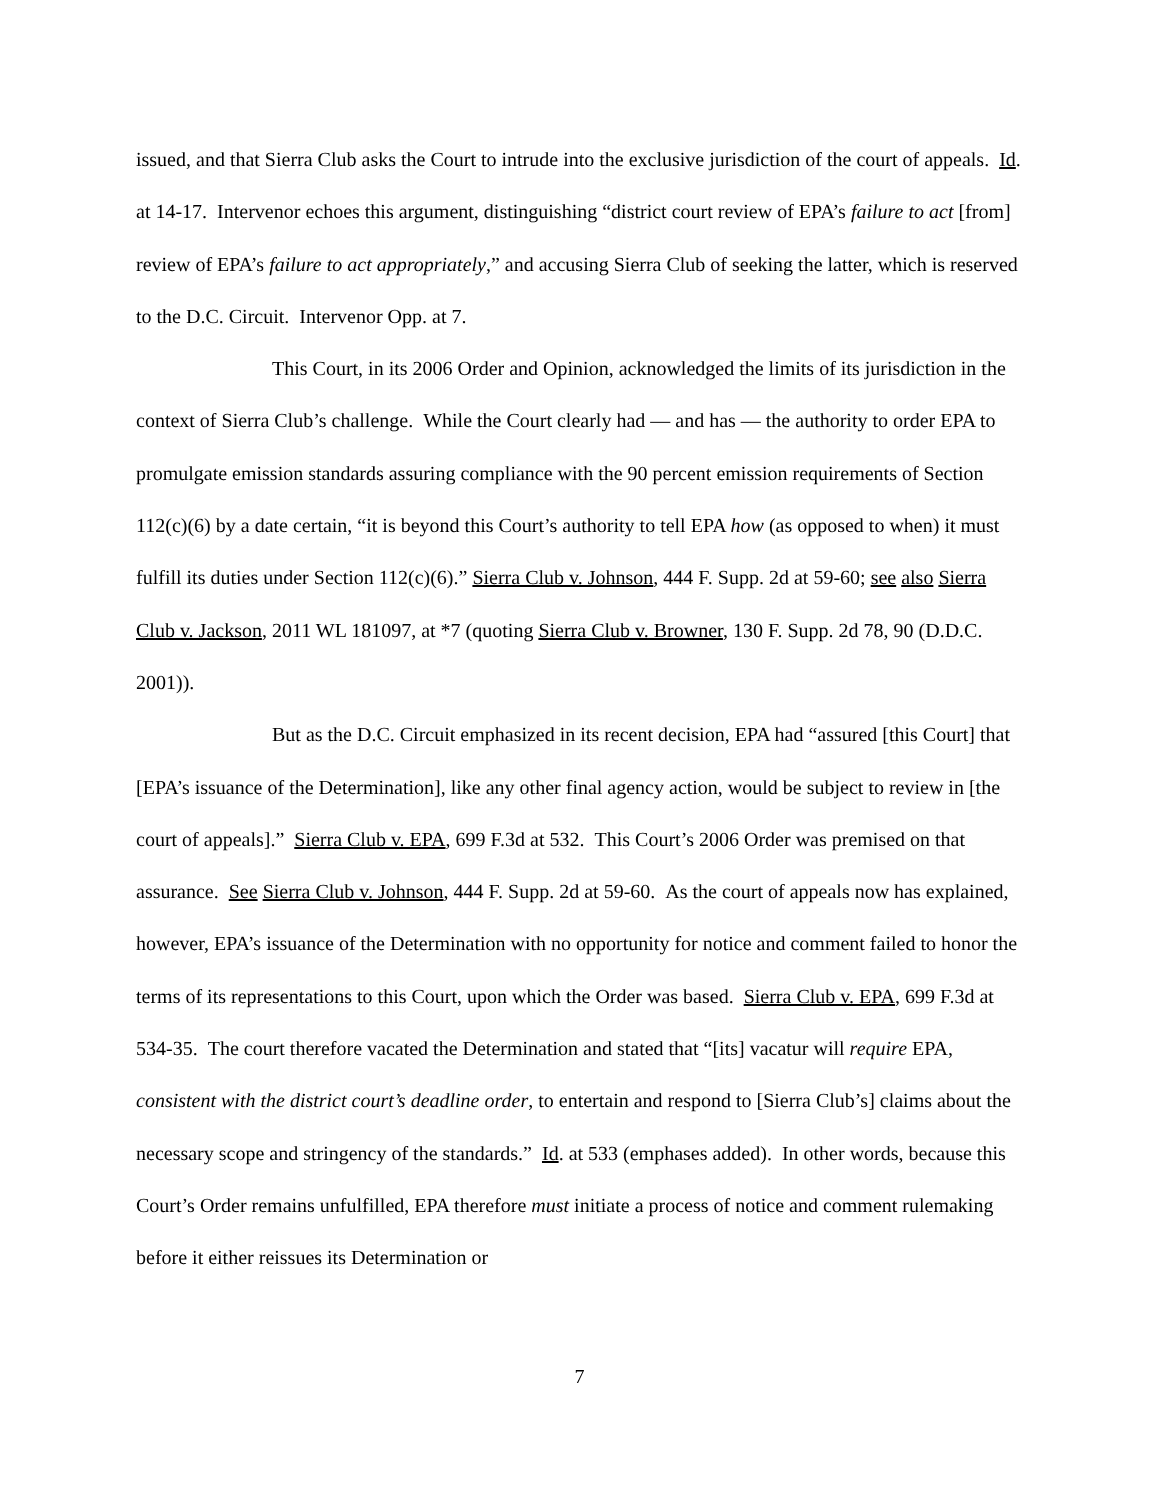issued, and that Sierra Club asks the Court to intrude into the exclusive jurisdiction of the court of appeals. Id. at 14-17. Intervenor echoes this argument, distinguishing “district court review of EPA’s failure to act [from] review of EPA’s failure to act appropriately,” and accusing Sierra Club of seeking the latter, which is reserved to the D.C. Circuit. Intervenor Opp. at 7.
This Court, in its 2006 Order and Opinion, acknowledged the limits of its jurisdiction in the context of Sierra Club’s challenge. While the Court clearly had — and has — the authority to order EPA to promulgate emission standards assuring compliance with the 90 percent emission requirements of Section 112(c)(6) by a date certain, “it is beyond this Court’s authority to tell EPA how (as opposed to when) it must fulfill its duties under Section 112(c)(6).” Sierra Club v. Johnson, 444 F. Supp. 2d at 59-60; see also Sierra Club v. Jackson, 2011 WL 181097, at *7 (quoting Sierra Club v. Browner, 130 F. Supp. 2d 78, 90 (D.D.C. 2001)).
But as the D.C. Circuit emphasized in its recent decision, EPA had “assured [this Court] that [EPA’s issuance of the Determination], like any other final agency action, would be subject to review in [the court of appeals].” Sierra Club v. EPA, 699 F.3d at 532. This Court’s 2006 Order was premised on that assurance. See Sierra Club v. Johnson, 444 F. Supp. 2d at 59-60. As the court of appeals now has explained, however, EPA’s issuance of the Determination with no opportunity for notice and comment failed to honor the terms of its representations to this Court, upon which the Order was based. Sierra Club v. EPA, 699 F.3d at 534-35. The court therefore vacated the Determination and stated that “[its] vacatur will require EPA, consistent with the district court’s deadline order, to entertain and respond to [Sierra Club’s] claims about the necessary scope and stringency of the standards.” Id. at 533 (emphases added). In other words, because this Court’s Order remains unfulfilled, EPA therefore must initiate a process of notice and comment rulemaking before it either reissues its Determination or
7